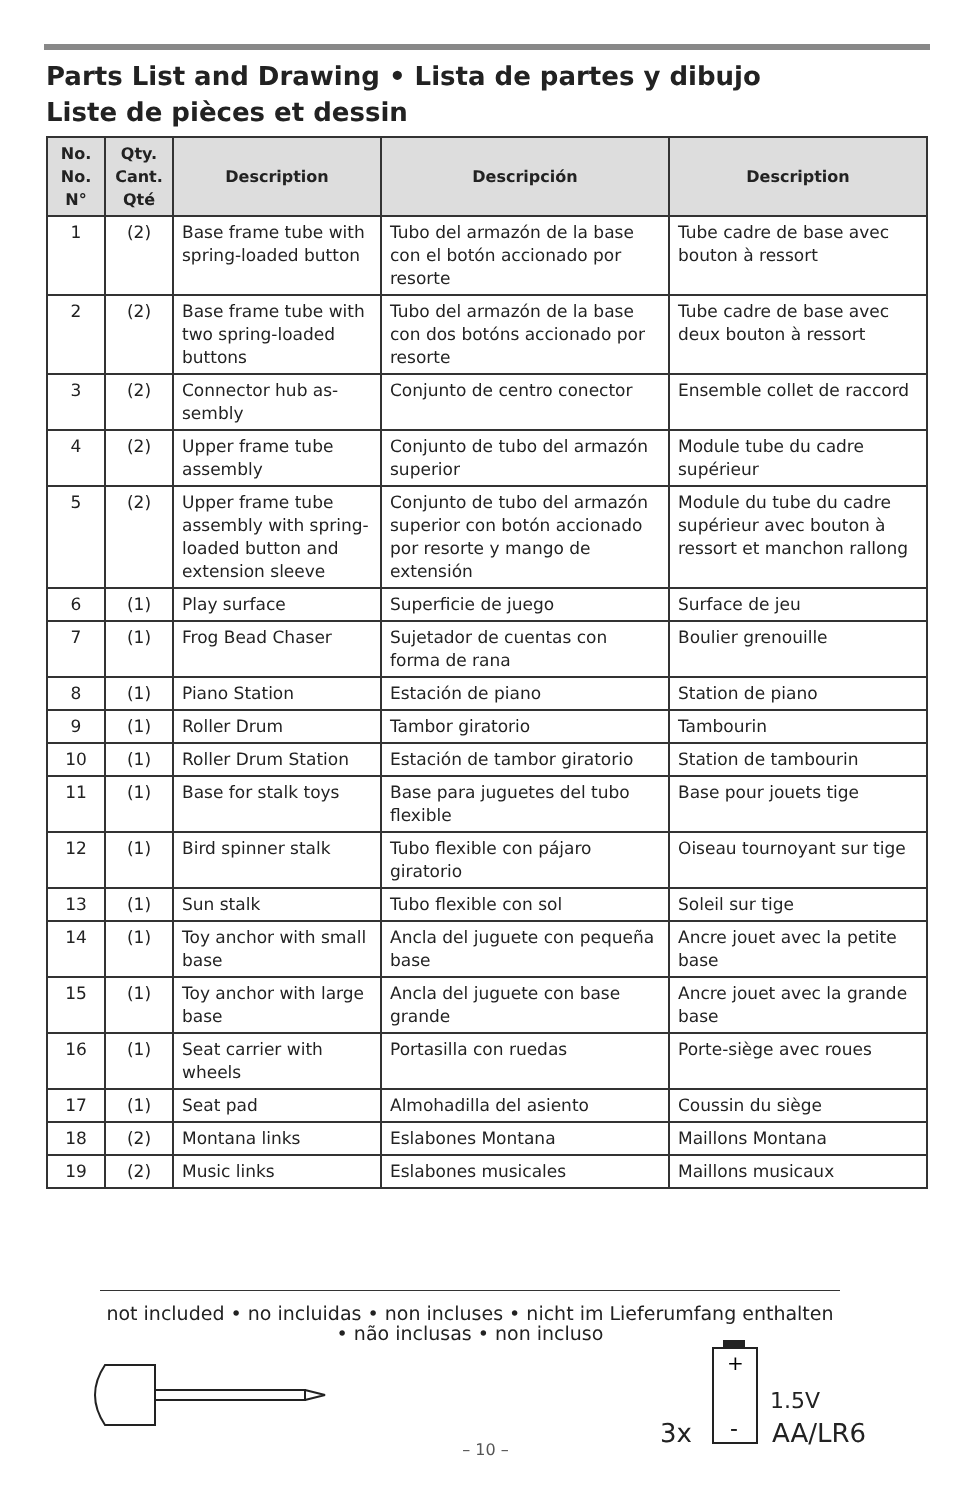Parts List and Drawing • Lista de partes y dibujo
Liste de pièces et dessin
| No. No. N° | Qty. Cant. Qté | Description | Descripción | Description |
| --- | --- | --- | --- | --- |
| 1 | (2) | Base frame tube with spring-loaded button | Tubo del armazón de la base con el botón accionado por resorte | Tube cadre de base avec bouton à ressort |
| 2 | (2) | Base frame tube with two spring-loaded buttons | Tubo del armazón de la base con dos botóns accionado por resorte | Tube cadre de base avec deux bouton à ressort |
| 3 | (2) | Connector hub as-sembly | Conjunto de centro conector | Ensemble collet de raccord |
| 4 | (2) | Upper frame tube assembly | Conjunto de tubo del armazón superior | Module tube du cadre supérieur |
| 5 | (2) | Upper frame tube assembly with spring-loaded button and extension sleeve | Conjunto de tubo del armazón superior con botón accionado por resorte y mango de extensión | Module du tube du cadre supérieur avec bouton à ressort et manchon rallong |
| 6 | (1) | Play surface | Superficie de juego | Surface de jeu |
| 7 | (1) | Frog Bead Chaser | Sujetador de cuentas con forma de rana | Boulier grenouille |
| 8 | (1) | Piano Station | Estación de piano | Station de piano |
| 9 | (1) | Roller Drum | Tambor giratorio | Tambourin |
| 10 | (1) | Roller Drum Station | Estación de tambor giratorio | Station de tambourin |
| 11 | (1) | Base for stalk toys | Base para juguetes del tubo flexible | Base pour jouets tige |
| 12 | (1) | Bird spinner stalk | Tubo flexible con pájaro giratorio | Oiseau tournoyant sur tige |
| 13 | (1) | Sun stalk | Tubo flexible con sol | Soleil sur tige |
| 14 | (1) | Toy anchor with small base | Ancla del juguete con pequeña base | Ancre jouet avec la petite base |
| 15 | (1) | Toy anchor with large base | Ancla del juguete con base grande | Ancre jouet avec la grande base |
| 16 | (1) | Seat carrier with wheels | Portasilla con ruedas | Porte-siège avec roues |
| 17 | (1) | Seat pad | Almohadilla del asiento | Coussin du siège |
| 18 | (2) | Montana links | Eslabones Montana | Maillons Montana |
| 19 | (2) | Music links | Eslabones musicales | Maillons musicaux |
not included • no incluidas • non incluses • nicht im Lieferumfang enthalten
• não inclusas • non incluso
+
-
1.5V
3x AA/LR6
– 10 –